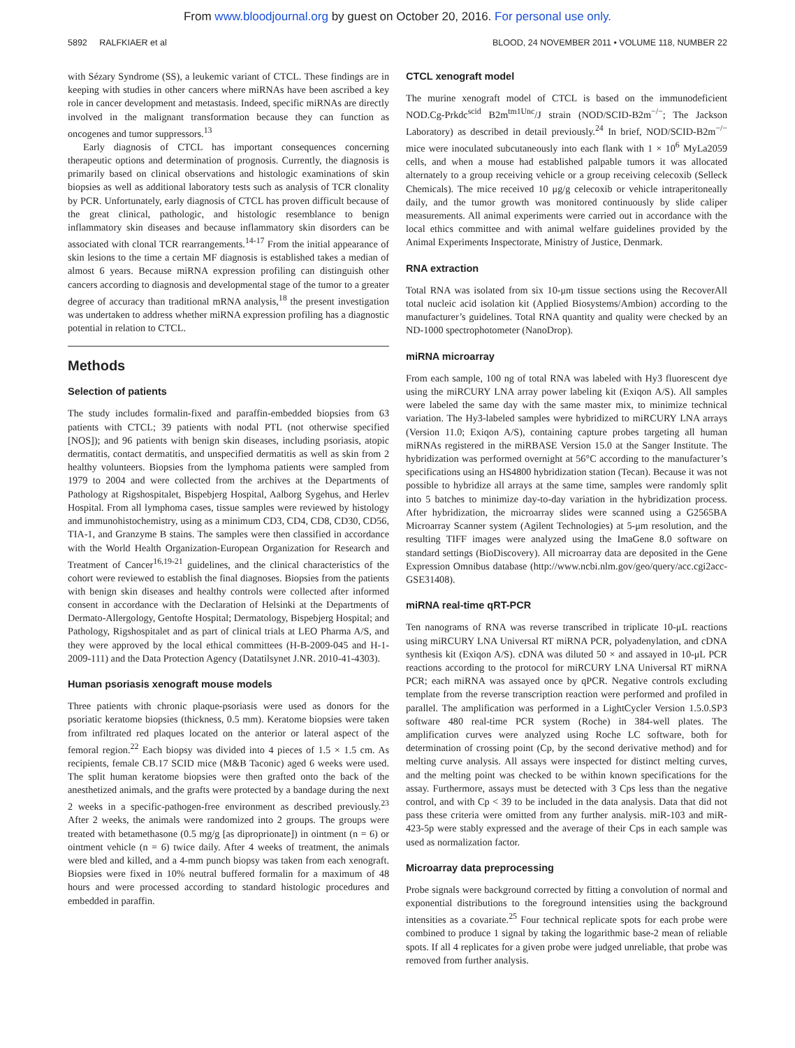From www.bloodjournal.org by guest on October 20, 2016. For personal use only.
5892 RALFKIAER et al BLOOD, 24 NOVEMBER 2011 • VOLUME 118, NUMBER 22
with Sézary Syndrome (SS), a leukemic variant of CTCL. These findings are in keeping with studies in other cancers where miRNAs have been ascribed a key role in cancer development and metastasis. Indeed, specific miRNAs are directly involved in the malignant transformation because they can function as oncogenes and tumor suppressors.<sup>13</sup>
Early diagnosis of CTCL has important consequences concerning therapeutic options and determination of prognosis. Currently, the diagnosis is primarily based on clinical observations and histologic examinations of skin biopsies as well as additional laboratory tests such as analysis of TCR clonality by PCR. Unfortunately, early diagnosis of CTCL has proven difficult because of the great clinical, pathologic, and histologic resemblance to benign inflammatory skin diseases and because inflammatory skin disorders can be associated with clonal TCR rearrangements.<sup>14-17</sup> From the initial appearance of skin lesions to the time a certain MF diagnosis is established takes a median of almost 6 years. Because miRNA expression profiling can distinguish other cancers according to diagnosis and developmental stage of the tumor to a greater degree of accuracy than traditional mRNA analysis,<sup>18</sup> the present investigation was undertaken to address whether miRNA expression profiling has a diagnostic potential in relation to CTCL.
Methods
Selection of patients
The study includes formalin-fixed and paraffin-embedded biopsies from 63 patients with CTCL; 39 patients with nodal PTL (not otherwise specified [NOS]); and 96 patients with benign skin diseases, including psoriasis, atopic dermatitis, contact dermatitis, and unspecified dermatitis as well as skin from 2 healthy volunteers. Biopsies from the lymphoma patients were sampled from 1979 to 2004 and were collected from the archives at the Departments of Pathology at Rigshospitalet, Bispebjerg Hospital, Aalborg Sygehus, and Herlev Hospital. From all lymphoma cases, tissue samples were reviewed by histology and immunohistochemistry, using as a minimum CD3, CD4, CD8, CD30, CD56, TIA-1, and Granzyme B stains. The samples were then classified in accordance with the World Health Organization-European Organization for Research and Treatment of Cancer<sup>16,19-21</sup> guidelines, and the clinical characteristics of the cohort were reviewed to establish the final diagnoses. Biopsies from the patients with benign skin diseases and healthy controls were collected after informed consent in accordance with the Declaration of Helsinki at the Departments of Dermato-Allergology, Gentofte Hospital; Dermatology, Bispebjerg Hospital; and Pathology, Rigshospitalet and as part of clinical trials at LEO Pharma A/S, and they were approved by the local ethical committees (H-B-2009-045 and H-1-2009-111) and the Data Protection Agency (Datatilsynet J.NR. 2010-41-4303).
Human psoriasis xenograft mouse models
Three patients with chronic plaque-psoriasis were used as donors for the psoriatic keratome biopsies (thickness, 0.5 mm). Keratome biopsies were taken from infiltrated red plaques located on the anterior or lateral aspect of the femoral region.<sup>22</sup> Each biopsy was divided into 4 pieces of 1.5 × 1.5 cm. As recipients, female CB.17 SCID mice (M&B Taconic) aged 6 weeks were used. The split human keratome biopsies were then grafted onto the back of the anesthetized animals, and the grafts were protected by a bandage during the next 2 weeks in a specific-pathogen-free environment as described previously.<sup>23</sup> After 2 weeks, the animals were randomized into 2 groups. The groups were treated with betamethasone (0.5 mg/g [as diproprionate]) in ointment (n = 6) or ointment vehicle (n = 6) twice daily. After 4 weeks of treatment, the animals were bled and killed, and a 4-mm punch biopsy was taken from each xenograft. Biopsies were fixed in 10% neutral buffered formalin for a maximum of 48 hours and were processed according to standard histologic procedures and embedded in paraffin.
CTCL xenograft model
The murine xenograft model of CTCL is based on the immunodeficient NOD.Cg-Prkdc<sup>scid</sup> B2m<sup>tm1Unc</sup>/J strain (NOD/SCID-B2m<sup>−/−</sup>; The Jackson Laboratory) as described in detail previously.<sup>24</sup> In brief, NOD/SCID-B2m<sup>−/−</sup> mice were inoculated subcutaneously into each flank with 1 × 10<sup>6</sup> MyLa2059 cells, and when a mouse had established palpable tumors it was allocated alternately to a group receiving vehicle or a group receiving celecoxib (Selleck Chemicals). The mice received 10 μg/g celecoxib or vehicle intraperitoneally daily, and the tumor growth was monitored continuously by slide caliper measurements. All animal experiments were carried out in accordance with the local ethics committee and with animal welfare guidelines provided by the Animal Experiments Inspectorate, Ministry of Justice, Denmark.
RNA extraction
Total RNA was isolated from six 10-μm tissue sections using the RecoverAll total nucleic acid isolation kit (Applied Biosystems/Ambion) according to the manufacturer’s guidelines. Total RNA quantity and quality were checked by an ND-1000 spectrophotometer (NanoDrop).
miRNA microarray
From each sample, 100 ng of total RNA was labeled with Hy3 fluorescent dye using the miRCURY LNA array power labeling kit (Exiqon A/S). All samples were labeled the same day with the same master mix, to minimize technical variation. The Hy3-labeled samples were hybridized to miRCURY LNA arrays (Version 11.0; Exiqon A/S), containing capture probes targeting all human miRNAs registered in the miRBASE Version 15.0 at the Sanger Institute. The hybridization was performed overnight at 56°C according to the manufacturer’s specifications using an HS4800 hybridization station (Tecan). Because it was not possible to hybridize all arrays at the same time, samples were randomly split into 5 batches to minimize day-to-day variation in the hybridization process. After hybridization, the microarray slides were scanned using a G2565BA Microarray Scanner system (Agilent Technologies) at 5-μm resolution, and the resulting TIFF images were analyzed using the ImaGene 8.0 software on standard settings (BioDiscovery). All microarray data are deposited in the Gene Expression Omnibus database (http://www.ncbi.nlm.gov/geo/query/acc.cgi2acc-GSE31408).
miRNA real-time qRT-PCR
Ten nanograms of RNA was reverse transcribed in triplicate 10-μL reactions using miRCURY LNA Universal RT miRNA PCR, polyadenylation, and cDNA synthesis kit (Exiqon A/S). cDNA was diluted 50 × and assayed in 10-μL PCR reactions according to the protocol for miRCURY LNA Universal RT miRNA PCR; each miRNA was assayed once by qPCR. Negative controls excluding template from the reverse transcription reaction were performed and profiled in parallel. The amplification was performed in a LightCycler Version 1.5.0.SP3 software 480 real-time PCR system (Roche) in 384-well plates. The amplification curves were analyzed using Roche LC software, both for determination of crossing point (Cp, by the second derivative method) and for melting curve analysis. All assays were inspected for distinct melting curves, and the melting point was checked to be within known specifications for the assay. Furthermore, assays must be detected with 3 Cps less than the negative control, and with Cp < 39 to be included in the data analysis. Data that did not pass these criteria were omitted from any further analysis. miR-103 and miR-423-5p were stably expressed and the average of their Cps in each sample was used as normalization factor.
Microarray data preprocessing
Probe signals were background corrected by fitting a convolution of normal and exponential distributions to the foreground intensities using the background intensities as a covariate.<sup>25</sup> Four technical replicate spots for each probe were combined to produce 1 signal by taking the logarithmic base-2 mean of reliable spots. If all 4 replicates for a given probe were judged unreliable, that probe was removed from further analysis.